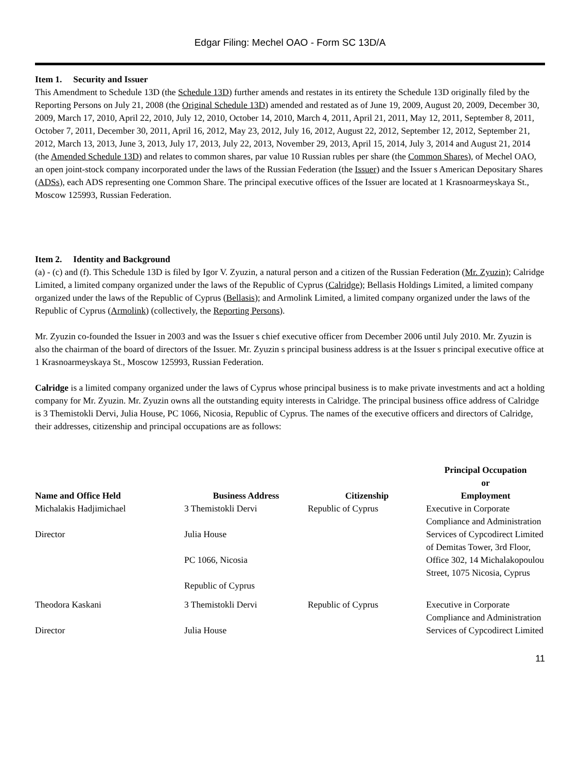Edgar Filing: Mechel OAO - Form SC 13D/A
Item 1. Security and Issuer
This Amendment to Schedule 13D (the Schedule 13D) further amends and restates in its entirety the Schedule 13D originally filed by the Reporting Persons on July 21, 2008 (the Original Schedule 13D) amended and restated as of June 19, 2009, August 20, 2009, December 30, 2009, March 17, 2010, April 22, 2010, July 12, 2010, October 14, 2010, March 4, 2011, April 21, 2011, May 12, 2011, September 8, 2011, October 7, 2011, December 30, 2011, April 16, 2012, May 23, 2012, July 16, 2012, August 22, 2012, September 12, 2012, September 21, 2012, March 13, 2013, June 3, 2013, July 17, 2013, July 22, 2013, November 29, 2013, April 15, 2014, July 3, 2014 and August 21, 2014 (the Amended Schedule 13D) and relates to common shares, par value 10 Russian rubles per share (the Common Shares), of Mechel OAO, an open joint-stock company incorporated under the laws of the Russian Federation (the Issuer) and the Issuer s American Depositary Shares (ADSs), each ADS representing one Common Share. The principal executive offices of the Issuer are located at 1 Krasnoarmeyskaya St., Moscow 125993, Russian Federation.
Item 2. Identity and Background
(a) - (c) and (f). This Schedule 13D is filed by Igor V. Zyuzin, a natural person and a citizen of the Russian Federation (Mr. Zyuzin); Calridge Limited, a limited company organized under the laws of the Republic of Cyprus (Calridge); Bellasis Holdings Limited, a limited company organized under the laws of the Republic of Cyprus (Bellasis); and Armolink Limited, a limited company organized under the laws of the Republic of Cyprus (Armolink) (collectively, the Reporting Persons).
Mr. Zyuzin co-founded the Issuer in 2003 and was the Issuer s chief executive officer from December 2006 until July 2010. Mr. Zyuzin is also the chairman of the board of directors of the Issuer. Mr. Zyuzin s principal business address is at the Issuer s principal executive office at 1 Krasnoarmeyskaya St., Moscow 125993, Russian Federation.
Calridge is a limited company organized under the laws of Cyprus whose principal business is to make private investments and act a holding company for Mr. Zyuzin. Mr. Zyuzin owns all the outstanding equity interests in Calridge. The principal business office address of Calridge is 3 Themistokli Dervi, Julia House, PC 1066, Nicosia, Republic of Cyprus. The names of the executive officers and directors of Calridge, their addresses, citizenship and principal occupations are as follows:
| Name and Office Held | Business Address | Citizenship | Principal Occupation or Employment |
| --- | --- | --- | --- |
| Michalakis Hadjimichael Director | 3 Themistokli Dervi Julia House PC 1066, Nicosia Republic of Cyprus | Republic of Cyprus | Executive in Corporate Compliance and Administration Services of Cypcodirect Limited of Demitas Tower, 3rd Floor, Office 302, 14 Michalakopoulou Street, 1075 Nicosia, Cyprus |
| Theodora Kaskani Director | 3 Themistokli Dervi Julia House | Republic of Cyprus | Executive in Corporate Compliance and Administration Services of Cypcodirect Limited |
11